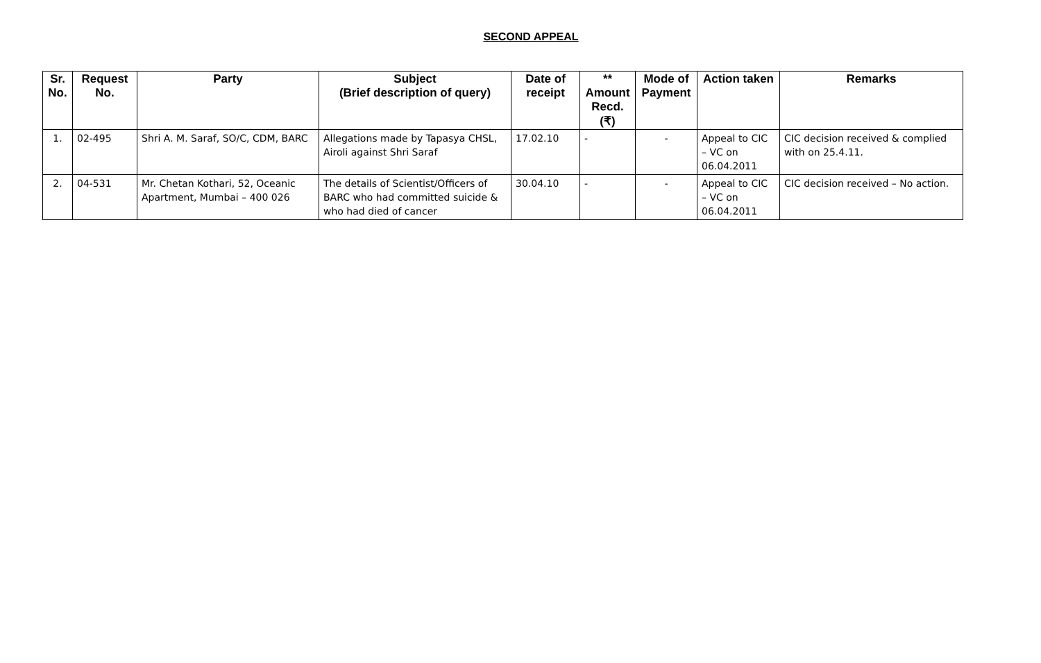SECOND APPEAL
| Sr. No. | Request No. | Party | Subject (Brief description of query) | Date of receipt | ** Amount Recd. (₹) | Mode of Payment | Action taken | Remarks |
| --- | --- | --- | --- | --- | --- | --- | --- | --- |
| 1. | 02-495 | Shri A. M. Saraf, SO/C, CDM, BARC | Allegations made by Tapasya CHSL, Airoli against Shri Saraf | 17.02.10 | - | - | Appeal to CIC – VC on 06.04.2011 | CIC decision received & complied with on 25.4.11. |
| 2. | 04-531 | Mr. Chetan Kothari, 52, Oceanic Apartment, Mumbai – 400 026 | The details of Scientist/Officers of BARC who had committed suicide & who had died of cancer | 30.04.10 | - | - | Appeal to CIC – VC on 06.04.2011 | CIC decision received – No action. |